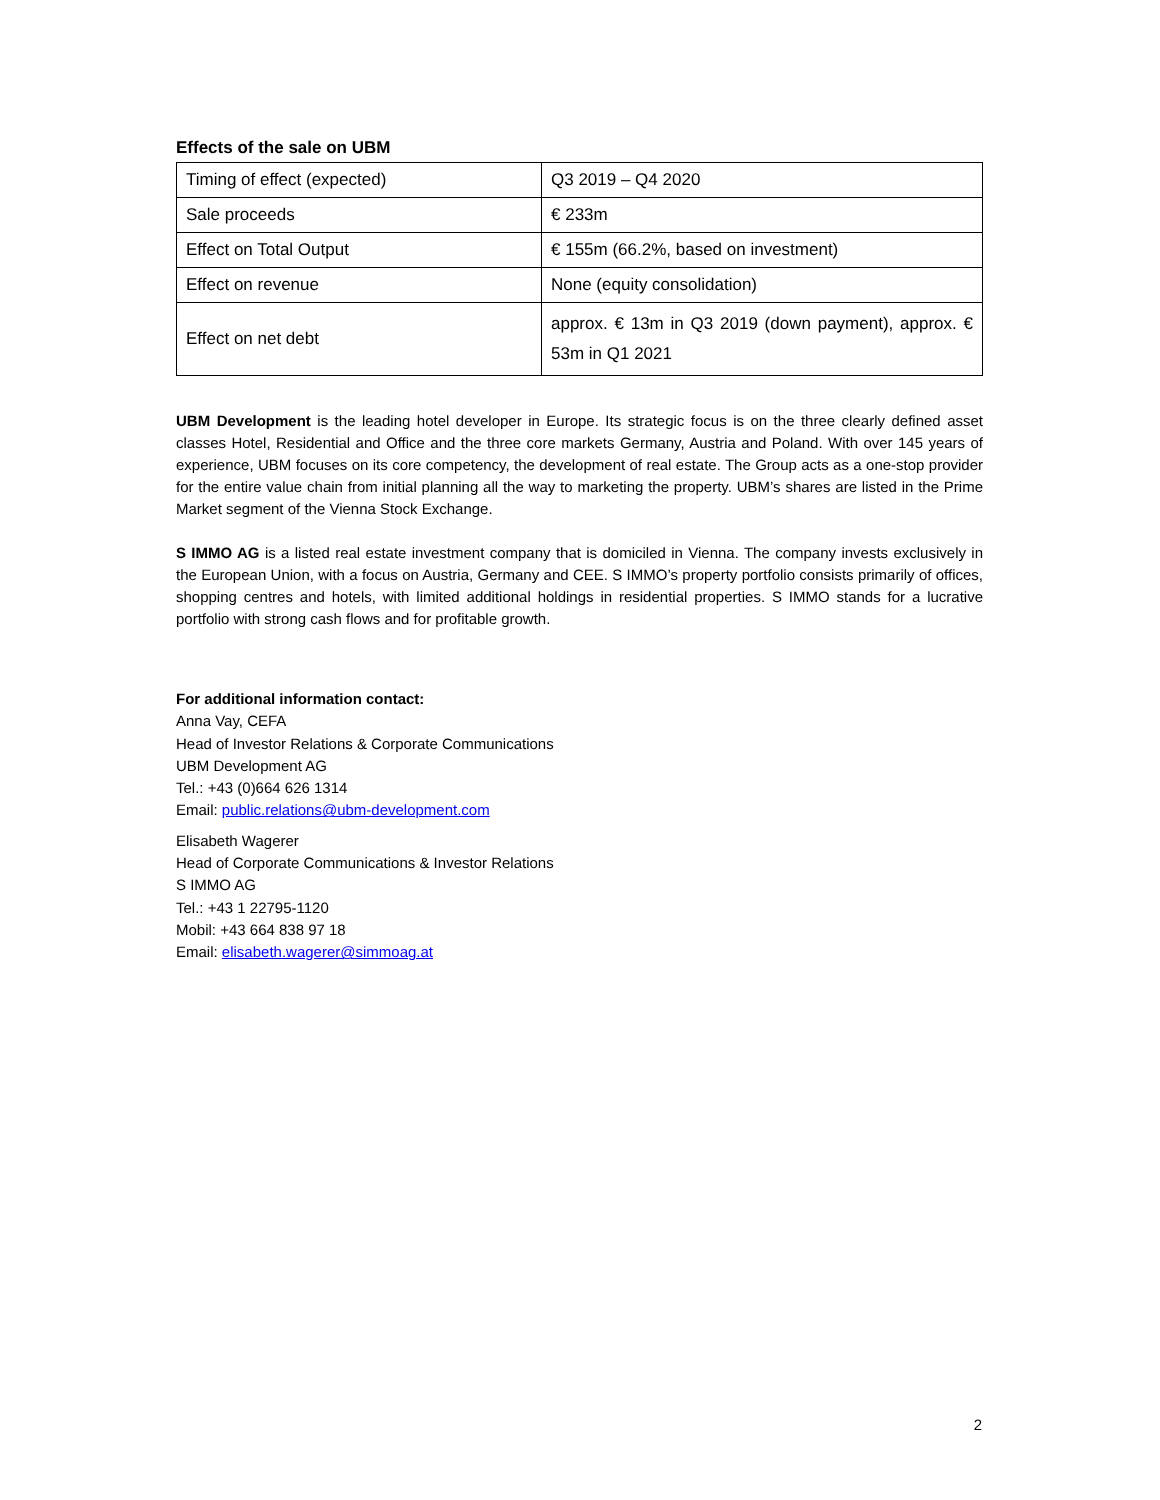Effects of the sale on UBM
| Timing of effect (expected) | Q3 2019 – Q4 2020 |
| Sale proceeds | € 233m |
| Effect on Total Output | € 155m (66.2%, based on investment) |
| Effect on revenue | None (equity consolidation) |
| Effect on net debt | approx. € 13m in Q3 2019 (down payment), approx. € 53m in Q1 2021 |
UBM Development is the leading hotel developer in Europe. Its strategic focus is on the three clearly defined asset classes Hotel, Residential and Office and the three core markets Germany, Austria and Poland. With over 145 years of experience, UBM focuses on its core competency, the development of real estate. The Group acts as a one-stop provider for the entire value chain from initial planning all the way to marketing the property. UBM’s shares are listed in the Prime Market segment of the Vienna Stock Exchange.
S IMMO AG is a listed real estate investment company that is domiciled in Vienna. The company invests exclusively in the European Union, with a focus on Austria, Germany and CEE. S IMMO’s property portfolio consists primarily of offices, shopping centres and hotels, with limited additional holdings in residential properties. S IMMO stands for a lucrative portfolio with strong cash flows and for profitable growth.
For additional information contact:
Anna Vay, CEFA
Head of Investor Relations & Corporate Communications
UBM Development AG
Tel.: +43 (0)664 626 1314
Email: public.relations@ubm-development.com
Elisabeth Wagerer
Head of Corporate Communications & Investor Relations
S IMMO AG
Tel.: +43 1 22795-1120
Mobil: +43 664 838 97 18
Email: elisabeth.wagerer@simmoag.at
2